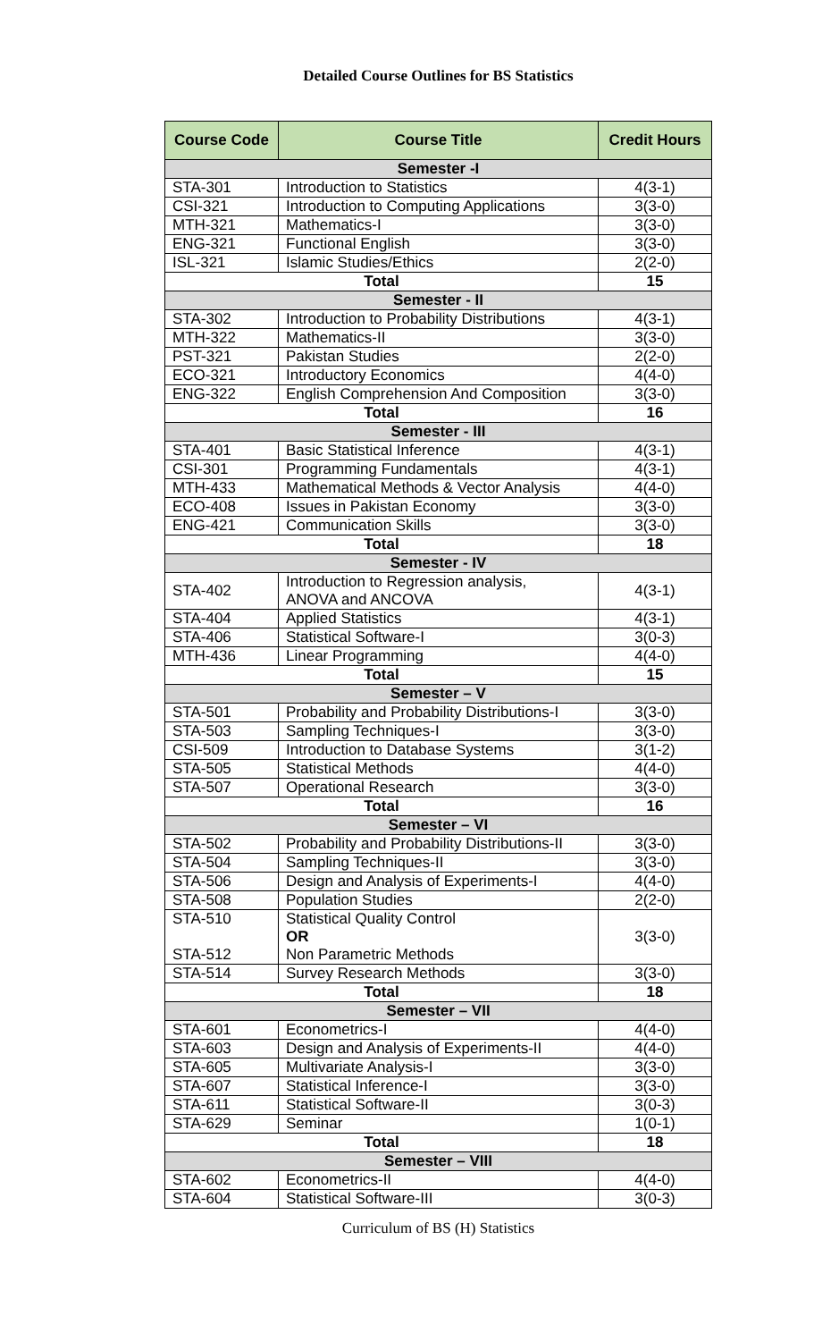Detailed Course Outlines for BS Statistics
| Course Code | Course Title | Credit Hours |
| --- | --- | --- |
| Semester -I | | |
| STA-301 | Introduction to Statistics | 4(3-1) |
| CSI-321 | Introduction to Computing Applications | 3(3-0) |
| MTH-321 | Mathematics-I | 3(3-0) |
| ENG-321 | Functional English | 3(3-0) |
| ISL-321 | Islamic Studies/Ethics | 2(2-0) |
| Total | | 15 |
| Semester - II | | |
| STA-302 | Introduction to Probability Distributions | 4(3-1) |
| MTH-322 | Mathematics-II | 3(3-0) |
| PST-321 | Pakistan Studies | 2(2-0) |
| ECO-321 | Introductory Economics | 4(4-0) |
| ENG-322 | English Comprehension And Composition | 3(3-0) |
| Total | | 16 |
| Semester - III | | |
| STA-401 | Basic Statistical Inference | 4(3-1) |
| CSI-301 | Programming Fundamentals | 4(3-1) |
| MTH-433 | Mathematical Methods & Vector Analysis | 4(4-0) |
| ECO-408 | Issues in Pakistan Economy | 3(3-0) |
| ENG-421 | Communication Skills | 3(3-0) |
| Total | | 18 |
| Semester - IV | | |
| STA-402 | Introduction to Regression analysis, ANOVA and ANCOVA | 4(3-1) |
| STA-404 | Applied Statistics | 4(3-1) |
| STA-406 | Statistical Software-I | 3(0-3) |
| MTH-436 | Linear Programming | 4(4-0) |
| Total | | 15 |
| Semester – V | | |
| STA-501 | Probability and Probability Distributions-I | 3(3-0) |
| STA-503 | Sampling Techniques-I | 3(3-0) |
| CSI-509 | Introduction to Database Systems | 3(1-2) |
| STA-505 | Statistical Methods | 4(4-0) |
| STA-507 | Operational Research | 3(3-0) |
| Total | | 16 |
| Semester – VI | | |
| STA-502 | Probability and Probability Distributions-II | 3(3-0) |
| STA-504 | Sampling Techniques-II | 3(3-0) |
| STA-506 | Design and Analysis of Experiments-I | 4(4-0) |
| STA-508 | Population Studies | 2(2-0) |
| STA-510 STA-512 | Statistical Quality Control OR Non Parametric Methods | 3(3-0) |
| STA-514 | Survey Research Methods | 3(3-0) |
| Total | | 18 |
| Semester – VII | | |
| STA-601 | Econometrics-I | 4(4-0) |
| STA-603 | Design and Analysis of Experiments-II | 4(4-0) |
| STA-605 | Multivariate Analysis-I | 3(3-0) |
| STA-607 | Statistical Inference-I | 3(3-0) |
| STA-611 | Statistical Software-II | 3(0-3) |
| STA-629 | Seminar | 1(0-1) |
| Total | | 18 |
| Semester – VIII | | |
| STA-602 | Econometrics-II | 4(4-0) |
| STA-604 | Statistical Software-III | 3(0-3) |
Curriculum of BS (H) Statistics